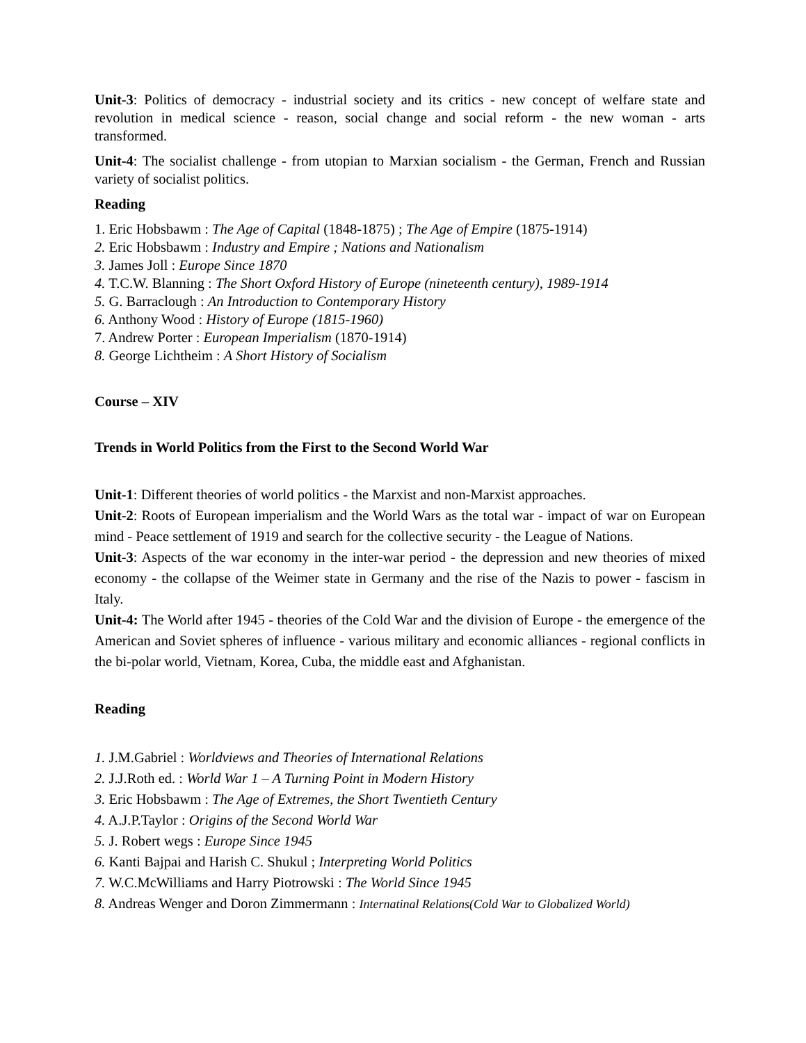Unit-3: Politics of democracy - industrial society and its critics - new concept of welfare state and revolution in medical science - reason, social change and social reform - the new woman - arts transformed.
Unit-4: The socialist challenge - from utopian to Marxian socialism - the German, French and Russian variety of socialist politics.
Reading
1. Eric Hobsbawm : The Age of Capital (1848-1875) ; The Age of Empire (1875-1914)
2. Eric Hobsbawm : Industry and Empire ; Nations and Nationalism
3. James Joll : Europe Since 1870
4. T.C.W. Blanning : The Short Oxford History of Europe (nineteenth century), 1989-1914
5. G. Barraclough : An Introduction to Contemporary History
6. Anthony Wood : History of Europe (1815-1960)
7. Andrew Porter : European Imperialism (1870-1914)
8. George Lichtheim : A Short History of Socialism
Course – XIV
Trends in World Politics from the First to the Second World War
Unit-1: Different theories of world politics - the Marxist and non-Marxist approaches.
Unit-2: Roots of European imperialism and the World Wars as the total war - impact of war on European mind - Peace settlement of 1919 and search for the collective security - the League of Nations.
Unit-3: Aspects of the war economy in the inter-war period - the depression and new theories of mixed economy - the collapse of the Weimer state in Germany and the rise of the Nazis to power - fascism in Italy.
Unit-4: The World after 1945 - theories of the Cold War and the division of Europe - the emergence of the American and Soviet spheres of influence - various military and economic alliances - regional conflicts in the bi-polar world, Vietnam, Korea, Cuba, the middle east and Afghanistan.
Reading
1. J.M.Gabriel : Worldviews and Theories of International Relations
2. J.J.Roth ed. : World War 1 – A Turning Point in Modern History
3. Eric Hobsbawm : The Age of Extremes, the Short Twentieth Century
4. A.J.P.Taylor : Origins of the Second World War
5. J. Robert wegs : Europe Since 1945
6. Kanti Bajpai and Harish C. Shukul ; Interpreting World Politics
7. W.C.McWilliams and Harry Piotrowski : The World Since 1945
8. Andreas Wenger and Doron Zimmermann : Internatinal Relations(Cold War to Globalized World)